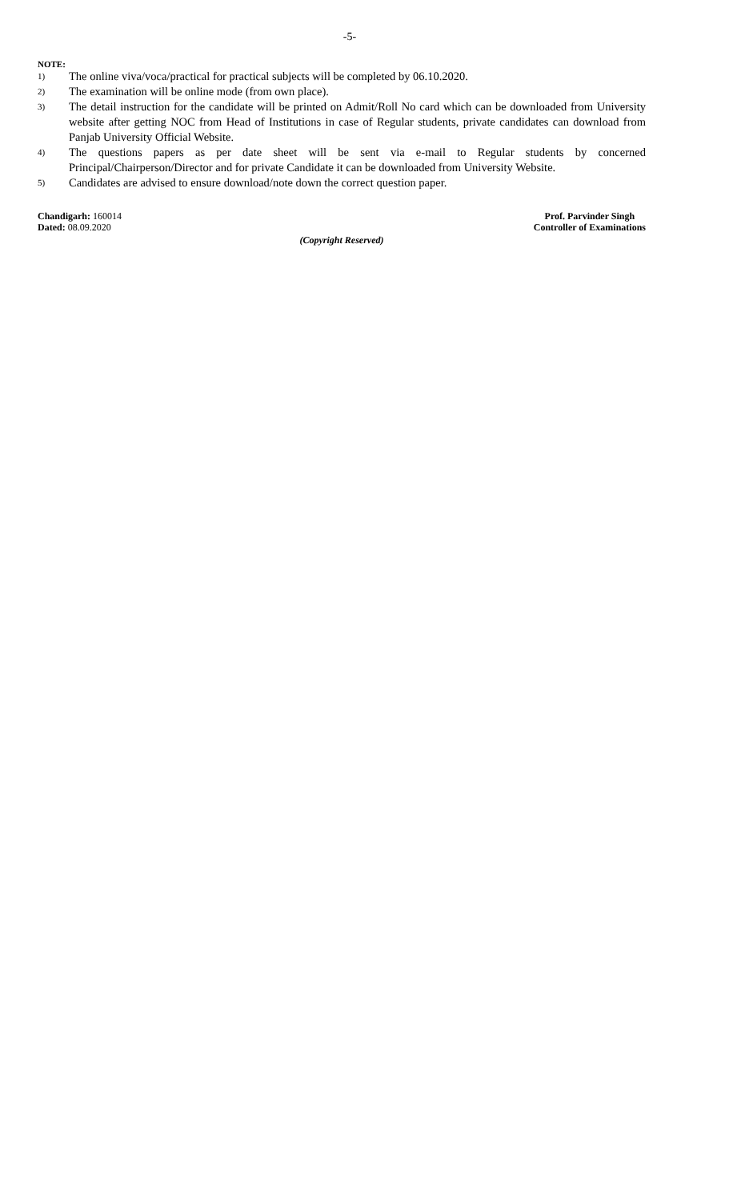-5-
NOTE:
1) The online viva/voca/practical for practical subjects will be completed by 06.10.2020.
2) The examination will be online mode (from own place).
3) The detail instruction for the candidate will be printed on Admit/Roll No card which can be downloaded from University website after getting NOC from Head of Institutions in case of Regular students, private candidates can download from Panjab University Official Website.
4) The questions papers as per date sheet will be sent via e-mail to Regular students by concerned Principal/Chairperson/Director and for private Candidate it can be downloaded from University Website.
5) Candidates are advised to ensure download/note down the correct question paper.
Chandigarh: 160014
Dated: 08.09.2020
Prof. Parvinder Singh
Controller of Examinations
(Copyright Reserved)